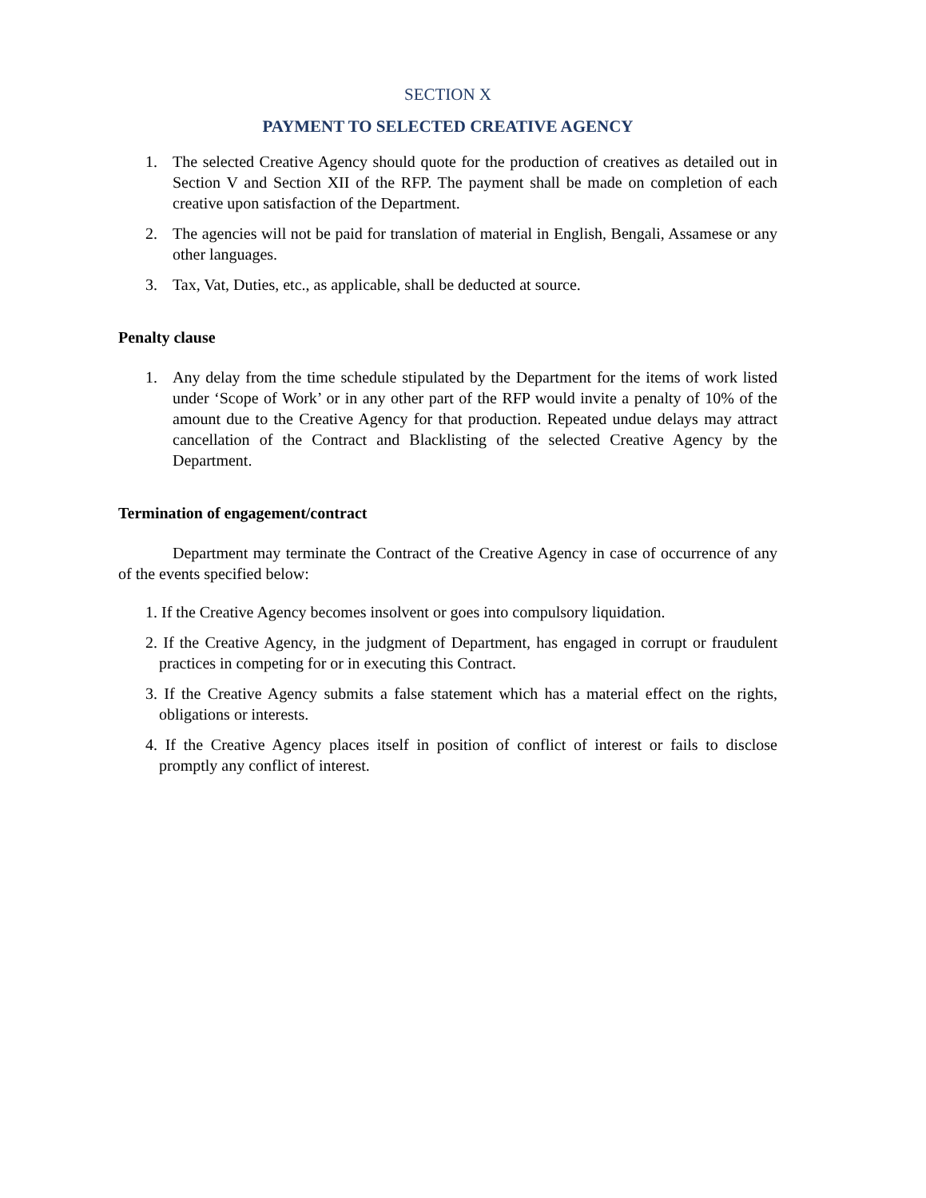SECTION X
PAYMENT TO SELECTED CREATIVE AGENCY
1. The selected Creative Agency should quote for the production of creatives as detailed out in Section V and Section XII of the RFP. The payment shall be made on completion of each creative upon satisfaction of the Department.
2. The agencies will not be paid for translation of material in English, Bengali, Assamese or any other languages.
3. Tax, Vat, Duties, etc., as applicable, shall be deducted at source.
Penalty clause
1. Any delay from the time schedule stipulated by the Department for the items of work listed under ‘Scope of Work’ or in any other part of the RFP would invite a penalty of 10% of the amount due to the Creative Agency for that production. Repeated undue delays may attract cancellation of the Contract and Blacklisting of the selected Creative Agency by the Department.
Termination of engagement/contract
Department may terminate the Contract of the Creative Agency in case of occurrence of any of the events specified below:
1. If the Creative Agency becomes insolvent or goes into compulsory liquidation.
2. If the Creative Agency, in the judgment of Department, has engaged in corrupt or fraudulent practices in competing for or in executing this Contract.
3. If the Creative Agency submits a false statement which has a material effect on the rights, obligations or interests.
4. If the Creative Agency places itself in position of conflict of interest or fails to disclose promptly any conflict of interest.